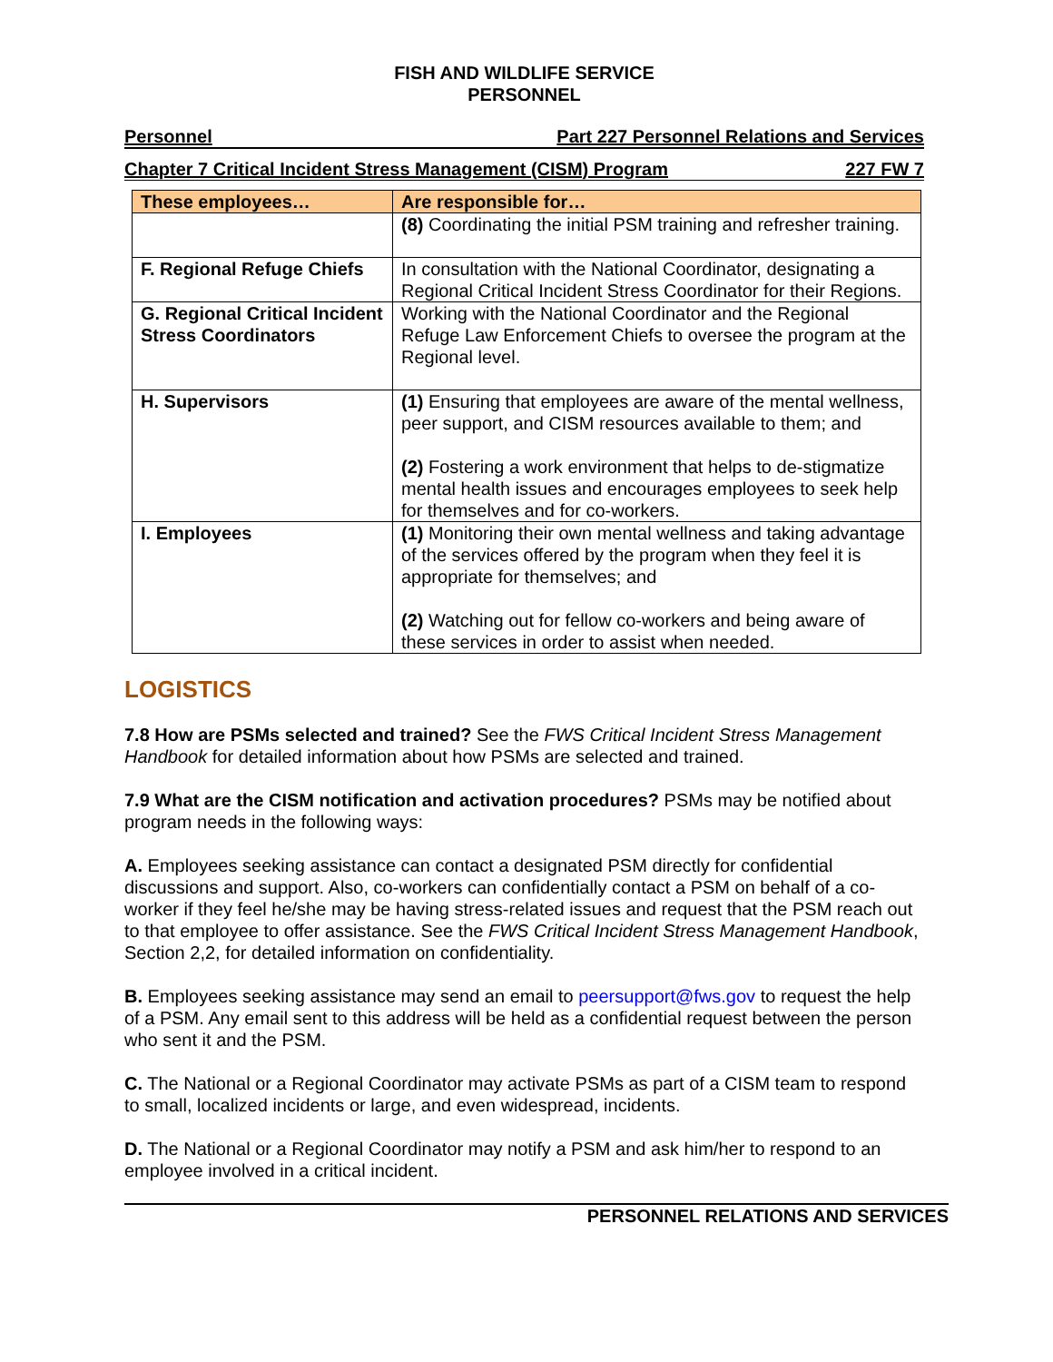FISH AND WILDLIFE SERVICE
PERSONNEL
Personnel Part 227 Personnel Relations and Services
Chapter 7 Critical Incident Stress Management (CISM) Program 227 FW 7
| These employees… | Are responsible for… |
| --- | --- |
| | (8) Coordinating the initial PSM training and refresher training. |
| F. Regional Refuge Chiefs | In consultation with the National Coordinator, designating a Regional Critical Incident Stress Coordinator for their Regions. |
| G. Regional Critical Incident Stress Coordinators | Working with the National Coordinator and the Regional Refuge Law Enforcement Chiefs to oversee the program at the Regional level. |
| H. Supervisors | (1) Ensuring that employees are aware of the mental wellness, peer support, and CISM resources available to them; and (2) Fostering a work environment that helps to de-stigmatize mental health issues and encourages employees to seek help for themselves and for co-workers. |
| I. Employees | (1) Monitoring their own mental wellness and taking advantage of the services offered by the program when they feel it is appropriate for themselves; and (2) Watching out for fellow co-workers and being aware of these services in order to assist when needed. |
LOGISTICS
7.8 How are PSMs selected and trained? See the FWS Critical Incident Stress Management Handbook for detailed information about how PSMs are selected and trained.
7.9 What are the CISM notification and activation procedures? PSMs may be notified about program needs in the following ways:
A. Employees seeking assistance can contact a designated PSM directly for confidential discussions and support. Also, co-workers can confidentially contact a PSM on behalf of a co-worker if they feel he/she may be having stress-related issues and request that the PSM reach out to that employee to offer assistance. See the FWS Critical Incident Stress Management Handbook, Section 2,2, for detailed information on confidentiality.
B. Employees seeking assistance may send an email to peersupport@fws.gov to request the help of a PSM. Any email sent to this address will be held as a confidential request between the person who sent it and the PSM.
C. The National or a Regional Coordinator may activate PSMs as part of a CISM team to respond to small, localized incidents or large, and even widespread, incidents.
D. The National or a Regional Coordinator may notify a PSM and ask him/her to respond to an employee involved in a critical incident.
PERSONNEL RELATIONS AND SERVICES